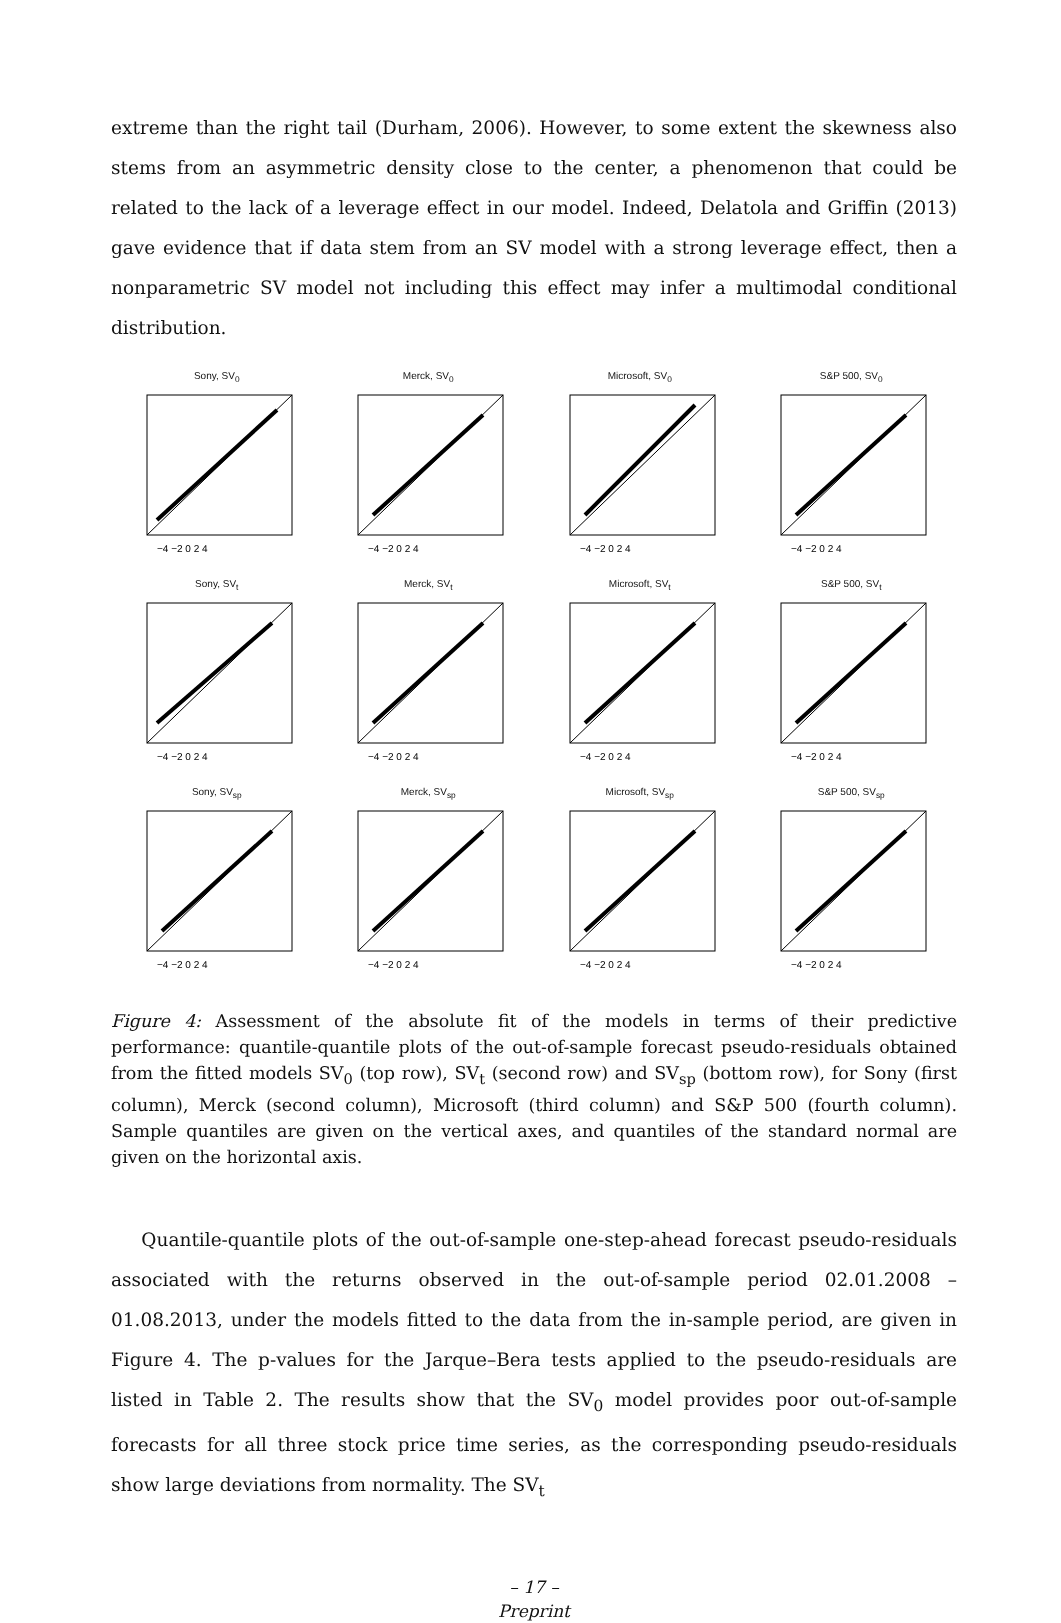extreme than the right tail (Durham, 2006). However, to some extent the skewness also stems from an asymmetric density close to the center, a phenomenon that could be related to the lack of a leverage effect in our model. Indeed, Delatola and Griffin (2013) gave evidence that if data stem from an SV model with a strong leverage effect, then a nonparametric SV model not including this effect may infer a multimodal conditional distribution.
Sony, SV<sub>0</sub>
−4 −2 0 2 4
Merck, SV<sub>0</sub>
−4 −2 0 2 4
Microsoft, SV<sub>0</sub>
−4 −2 0 2 4
S&P 500, SV<sub>0</sub>
−4 −2 0 2 4
Sony, SV<sub>t</sub>
−4 −2 0 2 4
Merck, SV<sub>t</sub>
−4 −2 0 2 4
Microsoft, SV<sub>t</sub>
−4 −2 0 2 4
S&P 500, SV<sub>t</sub>
−4 −2 0 2 4
Sony, SV<sub>sp</sub>
−4 −2 0 2 4
Merck, SV<sub>sp</sub>
−4 −2 0 2 4
Microsoft, SV<sub>sp</sub>
−4 −2 0 2 4
S&P 500, SV<sub>sp</sub>
−4 −2 0 2 4
Figure 4: Assessment of the absolute fit of the models in terms of their predictive performance: quantile-quantile plots of the out-of-sample forecast pseudo-residuals obtained from the fitted models SV<sub>0</sub> (top row), SV<sub>t</sub> (second row) and SV<sub>sp</sub> (bottom row), for Sony (first column), Merck (second column), Microsoft (third column) and S&P 500 (fourth column). Sample quantiles are given on the vertical axes, and quantiles of the standard normal are given on the horizontal axis.
Quantile-quantile plots of the out-of-sample one-step-ahead forecast pseudo-residuals associated with the returns observed in the out-of-sample period 02.01.2008 – 01.08.2013, under the models fitted to the data from the in-sample period, are given in Figure 4. The p-values for the Jarque–Bera tests applied to the pseudo-residuals are listed in Table 2. The results show that the SV<sub>0</sub> model provides poor out-of-sample forecasts for all three stock price time series, as the corresponding pseudo-residuals show large deviations from normality. The SV<sub>t</sub>
– 17 –
Preprint